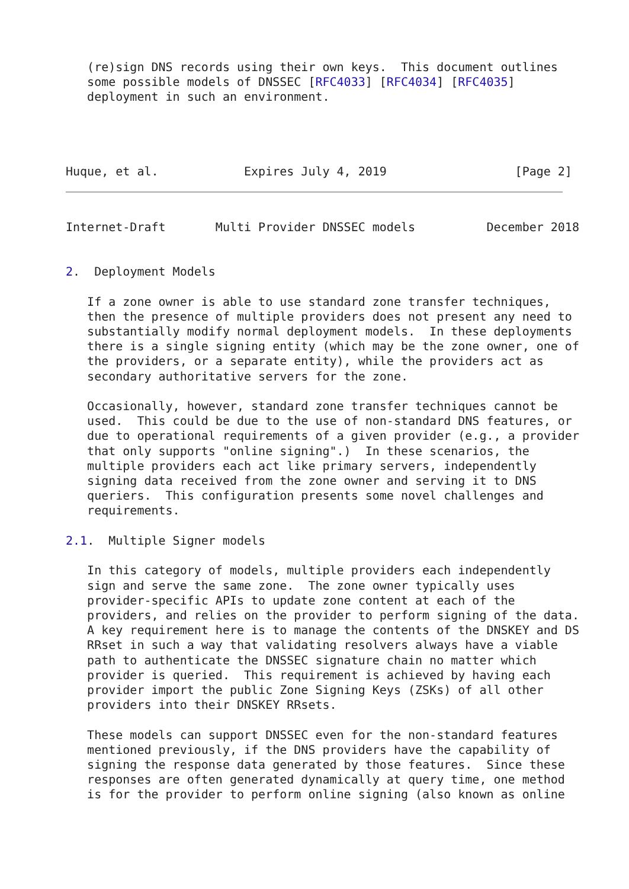(re)sign DNS records using their own keys.  This document outlines
   some possible models of DNSSEC [RFC4033] [RFC4034] [RFC4035]
   deployment in such an environment.




Huque, et al.            Expires July 4, 2019                  [Page 2]
Internet-Draft       Multi Provider DNSSEC models          December 2018


2.  Deployment Models

   If a zone owner is able to use standard zone transfer techniques,
   then the presence of multiple providers does not present any need to
   substantially modify normal deployment models.  In these deployments
   there is a single signing entity (which may be the zone owner, one of
   the providers, or a separate entity), while the providers act as
   secondary authoritative servers for the zone.

   Occasionally, however, standard zone transfer techniques cannot be
   used.  This could be due to the use of non-standard DNS features, or
   due to operational requirements of a given provider (e.g., a provider
   that only supports "online signing".)  In these scenarios, the
   multiple providers each act like primary servers, independently
   signing data received from the zone owner and serving it to DNS
   queriers.  This configuration presents some novel challenges and
   requirements.

2.1.  Multiple Signer models

   In this category of models, multiple providers each independently
   sign and serve the same zone.  The zone owner typically uses
   provider-specific APIs to update zone content at each of the
   providers, and relies on the provider to perform signing of the data.
   A key requirement here is to manage the contents of the DNSKEY and DS
   RRset in such a way that validating resolvers always have a viable
   path to authenticate the DNSSEC signature chain no matter which
   provider is queried.  This requirement is achieved by having each
   provider import the public Zone Signing Keys (ZSKs) of all other
   providers into their DNSKEY RRsets.

   These models can support DNSSEC even for the non-standard features
   mentioned previously, if the DNS providers have the capability of
   signing the response data generated by those features.  Since these
   responses are often generated dynamically at query time, one method
   is for the provider to perform online signing (also known as online